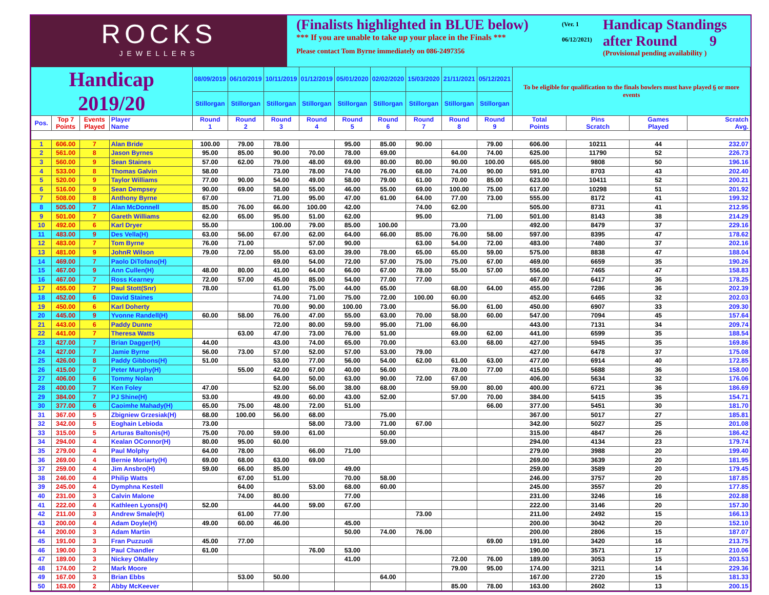ROCKS
JEWELLERS
(Finalists highlighted in BLUE below)
*** If you are unable to take up your place in the Finals ***
Please contact Tom Byrne immediately on 086-2497356
(Ver. 1
06/12/2021)
Handicap Standings
after Round 9
(Provisional pending availability )
| Handicap 2019/20 | | | | 08/09/2019 | 06/10/2019 | 10/11/2019 | 01/12/2019 | 05/01/2020 | 02/02/2020 | 15/03/2020 | 21/11/2021 | 05/12/2021 | To be eligible for qualification to the finals bowlers must have played 6 or more events | | | |
| | | | | Stillorgan | Stillorgan | Stillorgan | Stillorgan | Stillorgan | Stillorgan | Stillorgan | Stillorgan | Stillorgan | | | | |
| Pos. | Top 7 Points | Events Played | Player Name | Round 1 | Round 2 | Round 3 | Round 4 | Round 5 | Round 6 | Round 7 | Round 8 | Round 9 | Total Points | Pins Scratch | Games Played | Scratch Avg. |
| 1 | 606.00 | 7 | Alan Bride | 100.00 | 79.00 | 78.00 | | 95.00 | 85.00 | 90.00 | | 79.00 | 606.00 | 10211 | 44 | 232.07 |
| 2 | 561.00 | 8 | Jason Byrnes | 95.00 | 85.00 | 90.00 | 70.00 | 78.00 | 69.00 | | 64.00 | 74.00 | 625.00 | 11790 | 52 | 226.73 |
| 3 | 560.00 | 9 | Sean Staines | 57.00 | 62.00 | 79.00 | 48.00 | 69.00 | 80.00 | 80.00 | 90.00 | 100.00 | 665.00 | 9808 | 50 | 196.16 |
| 4 | 533.00 | 8 | Thomas Galvin | 58.00 | | 73.00 | 78.00 | 74.00 | 76.00 | 68.00 | 74.00 | 90.00 | 591.00 | 8703 | 43 | 202.40 |
| 5 | 520.00 | 9 | Taylor Williams | 77.00 | 90.00 | 54.00 | 49.00 | 58.00 | 79.00 | 61.00 | 70.00 | 85.00 | 623.00 | 10411 | 52 | 200.21 |
| 6 | 516.00 | 9 | Sean Dempsey | 90.00 | 69.00 | 58.00 | 55.00 | 46.00 | 55.00 | 69.00 | 100.00 | 75.00 | 617.00 | 10298 | 51 | 201.92 |
| 7 | 508.00 | 8 | Anthony Byrne | 67.00 | | 71.00 | 95.00 | 47.00 | 61.00 | 64.00 | 77.00 | 73.00 | 555.00 | 8172 | 41 | 199.32 |
| 8 | 505.00 | 7 | Alan McDonnell | 85.00 | 76.00 | 66.00 | 100.00 | 42.00 | | 74.00 | 62.00 | | 505.00 | 8731 | 41 | 212.95 |
| 9 | 501.00 | 7 | Gareth Williams | 62.00 | 65.00 | 95.00 | 51.00 | 62.00 | | 95.00 | | 71.00 | 501.00 | 8143 | 38 | 214.29 |
| 10 | 492.00 | 6 | Karl Dryer | 55.00 | | 100.00 | 79.00 | 85.00 | 100.00 | | 73.00 | | 492.00 | 8479 | 37 | 229.16 |
| 11 | 483.00 | 9 | Des Vella(H) | 63.00 | 56.00 | 67.00 | 62.00 | 64.00 | 66.00 | 85.00 | 76.00 | 58.00 | 597.00 | 8395 | 47 | 178.62 |
| 12 | 483.00 | 7 | Tom Byrne | 76.00 | 71.00 | | 57.00 | 90.00 | | 63.00 | 54.00 | 72.00 | 483.00 | 7480 | 37 | 202.16 |
| 13 | 481.00 | 9 | JohnR Wilson | 79.00 | 72.00 | 55.00 | 63.00 | 39.00 | 78.00 | 65.00 | 65.00 | 59.00 | 575.00 | 8838 | 47 | 188.04 |
| 14 | 469.00 | 7 | Paolo DiTofano(H) | | | 69.00 | 54.00 | 72.00 | 57.00 | 75.00 | 75.00 | 67.00 | 469.00 | 6659 | 35 | 190.26 |
| 15 | 467.00 | 9 | Ann Cullen(H) | 48.00 | 80.00 | 41.00 | 64.00 | 66.00 | 67.00 | 78.00 | 55.00 | 57.00 | 556.00 | 7465 | 47 | 158.83 |
| 16 | 467.00 | 7 | Ross Kearney | 72.00 | 57.00 | 45.00 | 85.00 | 54.00 | 77.00 | 77.00 | | | 467.00 | 6417 | 36 | 178.25 |
| 17 | 455.00 | 7 | Paul Stott(Snr) | 78.00 | | 61.00 | 75.00 | 44.00 | 65.00 | | 68.00 | 64.00 | 455.00 | 7286 | 36 | 202.39 |
| 18 | 452.00 | 6 | David Staines | | | 74.00 | 71.00 | 75.00 | 72.00 | 100.00 | 60.00 | | 452.00 | 6465 | 32 | 202.03 |
| 19 | 450.00 | 6 | Karl Doherty | | | 70.00 | 90.00 | 100.00 | 73.00 | | 56.00 | 61.00 | 450.00 | 6907 | 33 | 209.30 |
| 20 | 445.00 | 9 | Yvonne Randell(H) | 60.00 | 58.00 | 76.00 | 47.00 | 55.00 | 63.00 | 70.00 | 58.00 | 60.00 | 547.00 | 7094 | 45 | 157.64 |
| 21 | 443.00 | 6 | Paddy Dunne | | | 72.00 | 80.00 | 59.00 | 95.00 | 71.00 | 66.00 | | 443.00 | 7131 | 34 | 209.74 |
| 22 | 441.00 | 7 | Theresa Watts | | 63.00 | 47.00 | 73.00 | 76.00 | 51.00 | | 69.00 | 62.00 | 441.00 | 6599 | 35 | 188.54 |
| 23 | 427.00 | 7 | Brian Dagger(H) | 44.00 | | 43.00 | 74.00 | 65.00 | 70.00 | | 63.00 | 68.00 | 427.00 | 5945 | 35 | 169.86 |
| 24 | 427.00 | 7 | Jamie Byrne | 56.00 | 73.00 | 57.00 | 52.00 | 57.00 | 53.00 | 79.00 | | | 427.00 | 6478 | 37 | 175.08 |
| 25 | 426.00 | 8 | Paddy Gibbons(H) | 51.00 | | 53.00 | 77.00 | 56.00 | 54.00 | 62.00 | 61.00 | 63.00 | 477.00 | 6914 | 40 | 172.85 |
| 26 | 415.00 | 7 | Peter Murphy(H) | | 55.00 | 42.00 | 67.00 | 40.00 | 56.00 | | 78.00 | 77.00 | 415.00 | 5688 | 36 | 158.00 |
| 27 | 406.00 | 6 | Tommy Nolan | | | 64.00 | 50.00 | 63.00 | 90.00 | 72.00 | 67.00 | | 406.00 | 5634 | 32 | 176.06 |
| 28 | 400.00 | 7 | Ken Foley | 47.00 | | 52.00 | 56.00 | 38.00 | 68.00 | | 59.00 | 80.00 | 400.00 | 6721 | 36 | 186.69 |
| 29 | 384.00 | 7 | PJ Shine(H) | 53.00 | | 49.00 | 60.00 | 43.00 | 52.00 | | 57.00 | 70.00 | 384.00 | 5415 | 35 | 154.71 |
| 30 | 377.00 | 6 | Caoimhe Mahady(H) | 65.00 | 75.00 | 48.00 | 72.00 | 51.00 | | | | 66.00 | 377.00 | 5451 | 30 | 181.70 |
| 31 | 367.00 | 5 | Zbigniew Grzesiak(H) | 68.00 | 100.00 | 56.00 | 68.00 | | 75.00 | | | | 367.00 | 5017 | 27 | 185.81 |
| 32 | 342.00 | 5 | Eoghain Lebioda | 73.00 | | | 58.00 | 73.00 | 71.00 | 67.00 | | | 342.00 | 5027 | 25 | 201.08 |
| 33 | 315.00 | 5 | Arturas Baltonis(H) | 75.00 | 70.00 | 59.00 | 61.00 | | 50.00 | | | | 315.00 | 4847 | 26 | 186.42 |
| 34 | 294.00 | 4 | Kealan OConnor(H) | 80.00 | 95.00 | 60.00 | | | 59.00 | | | | 294.00 | 4134 | 23 | 179.74 |
| 35 | 279.00 | 4 | Paul Molphy | 64.00 | 78.00 | | 66.00 | 71.00 | | | | | 279.00 | 3988 | 20 | 199.40 |
| 36 | 269.00 | 4 | Bernie Moriarty(H) | 69.00 | 68.00 | 63.00 | 69.00 | | | | | | 269.00 | 3639 | 20 | 181.95 |
| 37 | 259.00 | 4 | Jim Ansbro(H) | 59.00 | 66.00 | 85.00 | | 49.00 | | | | | 259.00 | 3589 | 20 | 179.45 |
| 38 | 246.00 | 4 | Philip Watts | | 67.00 | 51.00 | | 70.00 | 58.00 | | | | 246.00 | 3757 | 20 | 187.85 |
| 39 | 245.00 | 4 | Dymphna Kestell | | 64.00 | | 53.00 | 68.00 | 60.00 | | | | 245.00 | 3557 | 20 | 177.85 |
| 40 | 231.00 | 3 | Calvin Malone | | 74.00 | 80.00 | | 77.00 | | | | | 231.00 | 3246 | 16 | 202.88 |
| 41 | 222.00 | 4 | Kathleen Lyons(H) | 52.00 | | 44.00 | 59.00 | 67.00 | | | | | 222.00 | 3146 | 20 | 157.30 |
| 42 | 211.00 | 3 | Andrew Smale(H) | | 61.00 | 77.00 | | | | 73.00 | | | 211.00 | 2492 | 15 | 166.13 |
| 43 | 200.00 | 4 | Adam Doyle(H) | 49.00 | 60.00 | 46.00 | | 45.00 | | | | | 200.00 | 3042 | 20 | 152.10 |
| 44 | 200.00 | 3 | Adam Martin | | | | | 50.00 | 74.00 | 76.00 | | | 200.00 | 2806 | 15 | 187.07 |
| 45 | 191.00 | 3 | Fran Puzzuoli | 45.00 | 77.00 | | | | | | | 69.00 | 191.00 | 3420 | 16 | 213.75 |
| 46 | 190.00 | 3 | Paul Chandler | 61.00 | | | 76.00 | 53.00 | | | | | 190.00 | 3571 | 17 | 210.06 |
| 47 | 189.00 | 3 | Nickey OMalley | | | | | 41.00 | | | 72.00 | 76.00 | 189.00 | 3053 | 15 | 203.53 |
| 48 | 174.00 | 2 | Mark Moore | | | | | | | | 79.00 | 95.00 | 174.00 | 3211 | 14 | 229.36 |
| 49 | 167.00 | 3 | Brian Ebbs | | 53.00 | 50.00 | | | 64.00 | | | | 167.00 | 2720 | 15 | 181.33 |
| 50 | 163.00 | 2 | Abby McKeever | | | | | | | | 85.00 | 78.00 | 163.00 | 2602 | 13 | 200.15 |